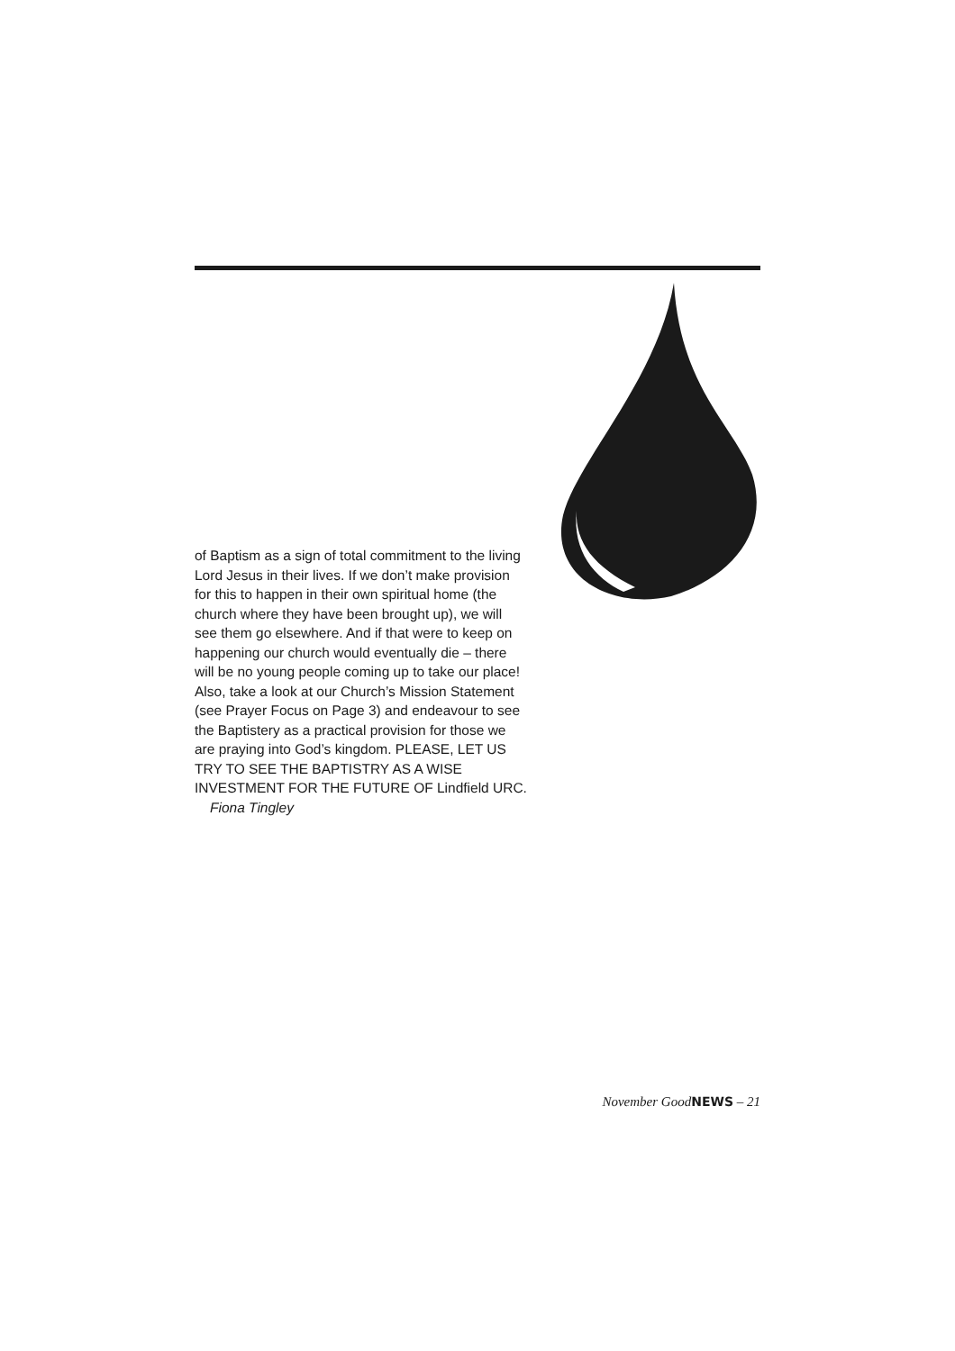of Baptism as a sign of total commitment to the living Lord Jesus in their lives. If we don’t make provision for this to happen in their own spiritual home (the church where they have been brought up), we will see them go elsewhere. And if that were to keep on happening our church would eventually die – there will be no young people coming up to take our place! Also, take a look at our Church’s Mission Statement (see Prayer Focus on Page 3) and endeavour to see the Baptistery as a practical provision for those we are praying into God’s kingdom. PLEASE, LET US TRY TO SEE THE BAPTISTRY AS A WISE INVESTMENT FOR THE FUTURE OF Lindfield URC.
Fiona Tingley
November GoodNEWS – 21